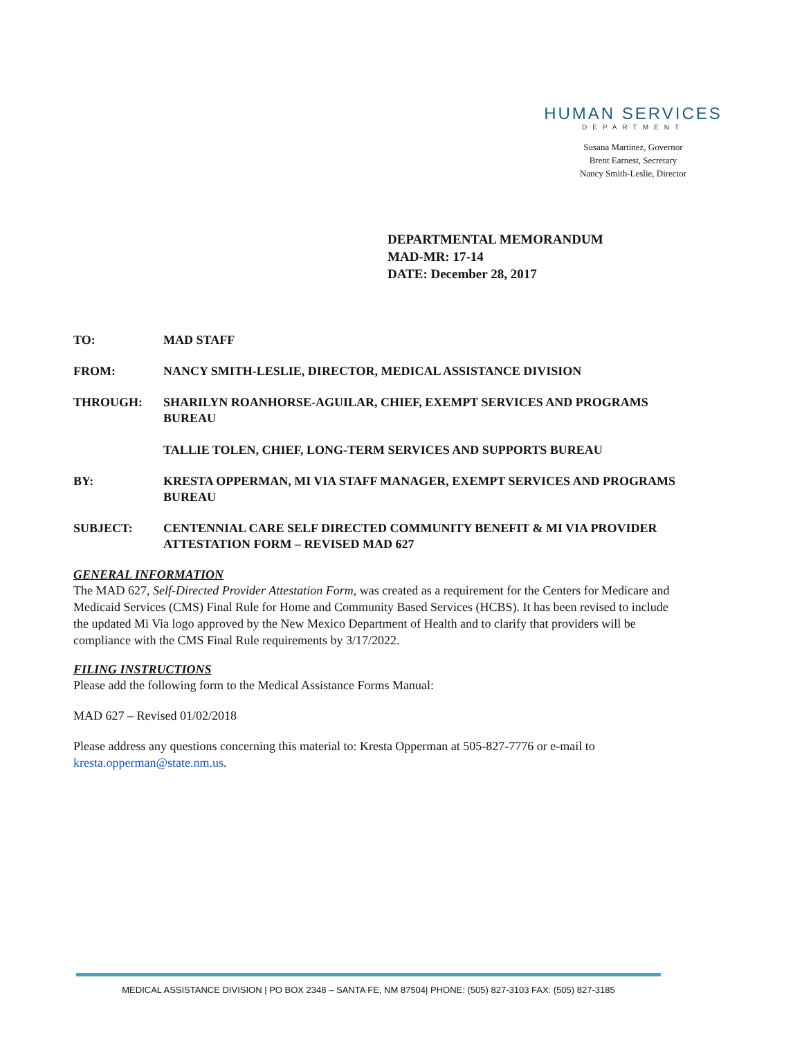HUMAN SERVICES
DEPARTMENT
Susana Martinez, Governor
Brent Earnest, Secretary
Nancy Smith-Leslie, Director
DEPARTMENTAL MEMORANDUM
MAD-MR: 17-14
DATE: December 28, 2017
TO: MAD STAFF
FROM: NANCY SMITH-LESLIE, DIRECTOR, MEDICAL ASSISTANCE DIVISION
THROUGH: SHARILYN ROANHORSE-AGUILAR, CHIEF, EXEMPT SERVICES AND PROGRAMS BUREAU
TALLIE TOLEN, CHIEF, LONG-TERM SERVICES AND SUPPORTS BUREAU
BY: KRESTA OPPERMAN, MI VIA STAFF MANAGER, EXEMPT SERVICES AND PROGRAMS BUREAU
SUBJECT: CENTENNIAL CARE SELF DIRECTED COMMUNITY BENEFIT & MI VIA PROVIDER ATTESTATION FORM – REVISED MAD 627
GENERAL INFORMATION
The MAD 627, Self-Directed Provider Attestation Form, was created as a requirement for the Centers for Medicare and Medicaid Services (CMS) Final Rule for Home and Community Based Services (HCBS). It has been revised to include the updated Mi Via logo approved by the New Mexico Department of Health and to clarify that providers will be compliance with the CMS Final Rule requirements by 3/17/2022.
FILING INSTRUCTIONS
Please add the following form to the Medical Assistance Forms Manual:
MAD 627 – Revised 01/02/2018
Please address any questions concerning this material to: Kresta Opperman at 505-827-7776 or e-mail to kresta.opperman@state.nm.us.
MEDICAL ASSISTANCE DIVISION | PO BOX 2348 – SANTA FE, NM 87504| PHONE: (505) 827-3103 FAX: (505) 827-3185